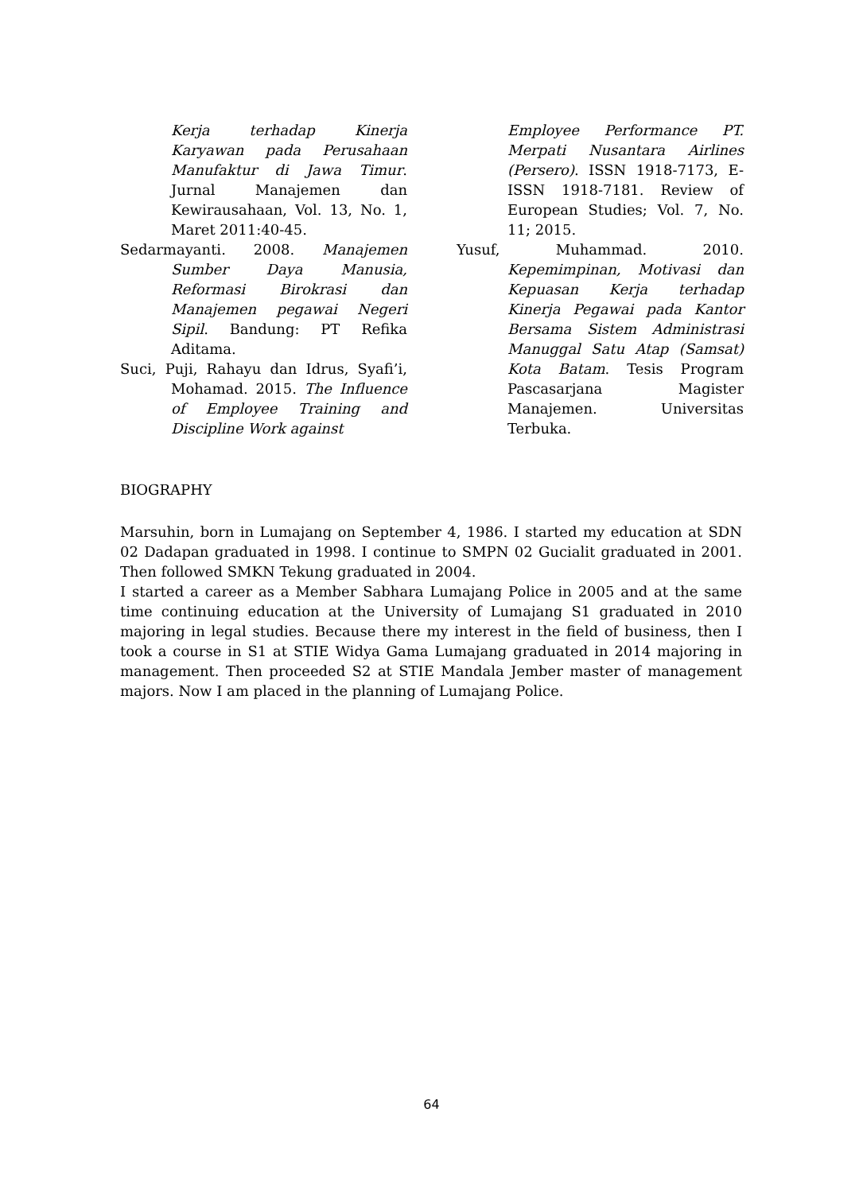Kerja terhadap Kinerja Karyawan pada Perusahaan Manufaktur di Jawa Timur. Jurnal Manajemen dan Kewirausahaan, Vol. 13, No. 1, Maret 2011:40-45.
Sedarmayanti. 2008. Manajemen Sumber Daya Manusia, Reformasi Birokrasi dan Manajemen pegawai Negeri Sipil. Bandung: PT Refika Aditama.
Suci, Puji, Rahayu dan Idrus, Syafi’i, Mohamad. 2015. The Influence of Employee Training and Discipline Work against
Employee Performance PT. Merpati Nusantara Airlines (Persero). ISSN 1918-7173, E-ISSN 1918-7181. Review of European Studies; Vol. 7, No. 11; 2015.
Yusuf, Muhammad. 2010. Kepemimpinan, Motivasi dan Kepuasan Kerja terhadap Kinerja Pegawai pada Kantor Bersama Sistem Administrasi Manuggal Satu Atap (Samsat) Kota Batam. Tesis Program Pascasarjana Magister Manajemen. Universitas Terbuka.
BIOGRAPHY
Marsuhin, born in Lumajang on September 4, 1986. I started my education at SDN 02 Dadapan graduated in 1998. I continue to SMPN 02 Gucialit graduated in 2001. Then followed SMKN Tekung graduated in 2004.
I started a career as a Member Sabhara Lumajang Police in 2005 and at the same time continuing education at the University of Lumajang S1 graduated in 2010 majoring in legal studies. Because there my interest in the field of business, then I took a course in S1 at STIE Widya Gama Lumajang graduated in 2014 majoring in management. Then proceeded S2 at STIE Mandala Jember master of management majors. Now I am placed in the planning of Lumajang Police.
64